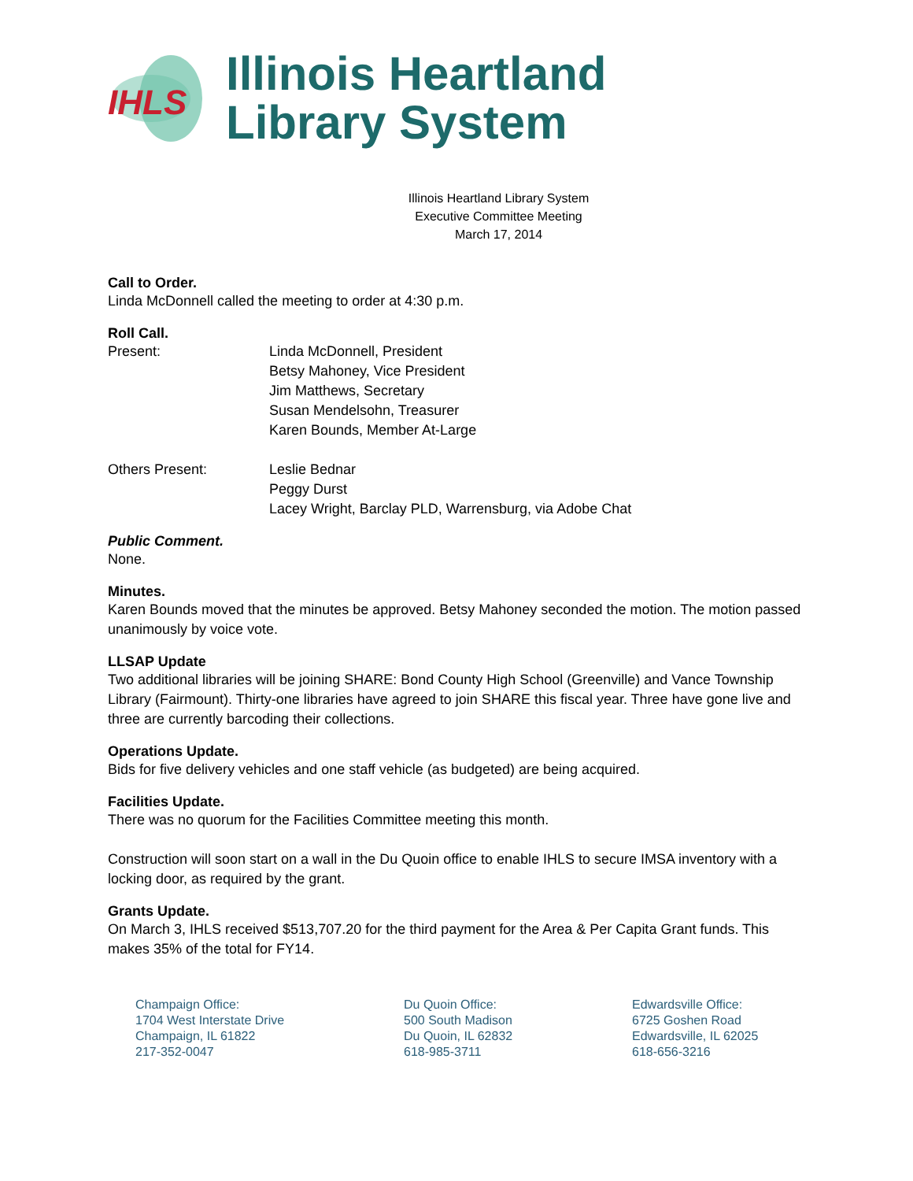IHLS
Illinois Heartland
Library System
Illinois Heartland Library System
Executive Committee Meeting
March 17, 2014
Call to Order.
Linda McDonnell called the meeting to order at 4:30 p.m.
Roll Call.
Present: Linda McDonnell, President
Betsy Mahoney, Vice President
Jim Matthews, Secretary
Susan Mendelsohn, Treasurer
Karen Bounds, Member At-Large
Others Present: Leslie Bednar
Peggy Durst
Lacey Wright, Barclay PLD, Warrensburg, via Adobe Chat
Public Comment.
None.
Minutes.
Karen Bounds moved that the minutes be approved. Betsy Mahoney seconded the motion. The motion passed unanimously by voice vote.
LLSAP Update
Two additional libraries will be joining SHARE: Bond County High School (Greenville) and Vance Township Library (Fairmount). Thirty-one libraries have agreed to join SHARE this fiscal year. Three have gone live and three are currently barcoding their collections.
Operations Update.
Bids for five delivery vehicles and one staff vehicle (as budgeted) are being acquired.
Facilities Update.
There was no quorum for the Facilities Committee meeting this month.
Construction will soon start on a wall in the Du Quoin office to enable IHLS to secure IMSA inventory with a locking door, as required by the grant.
Grants Update.
On March 3, IHLS received $513,707.20 for the third payment for the Area & Per Capita Grant funds. This makes 35% of the total for FY14.
Champaign Office:
1704 West Interstate Drive
Champaign, IL 61822
217-352-0047
Du Quoin Office:
500 South Madison
Du Quoin, IL 62832
618-985-3711
Edwardsville Office:
6725 Goshen Road
Edwardsville, IL 62025
618-656-3216